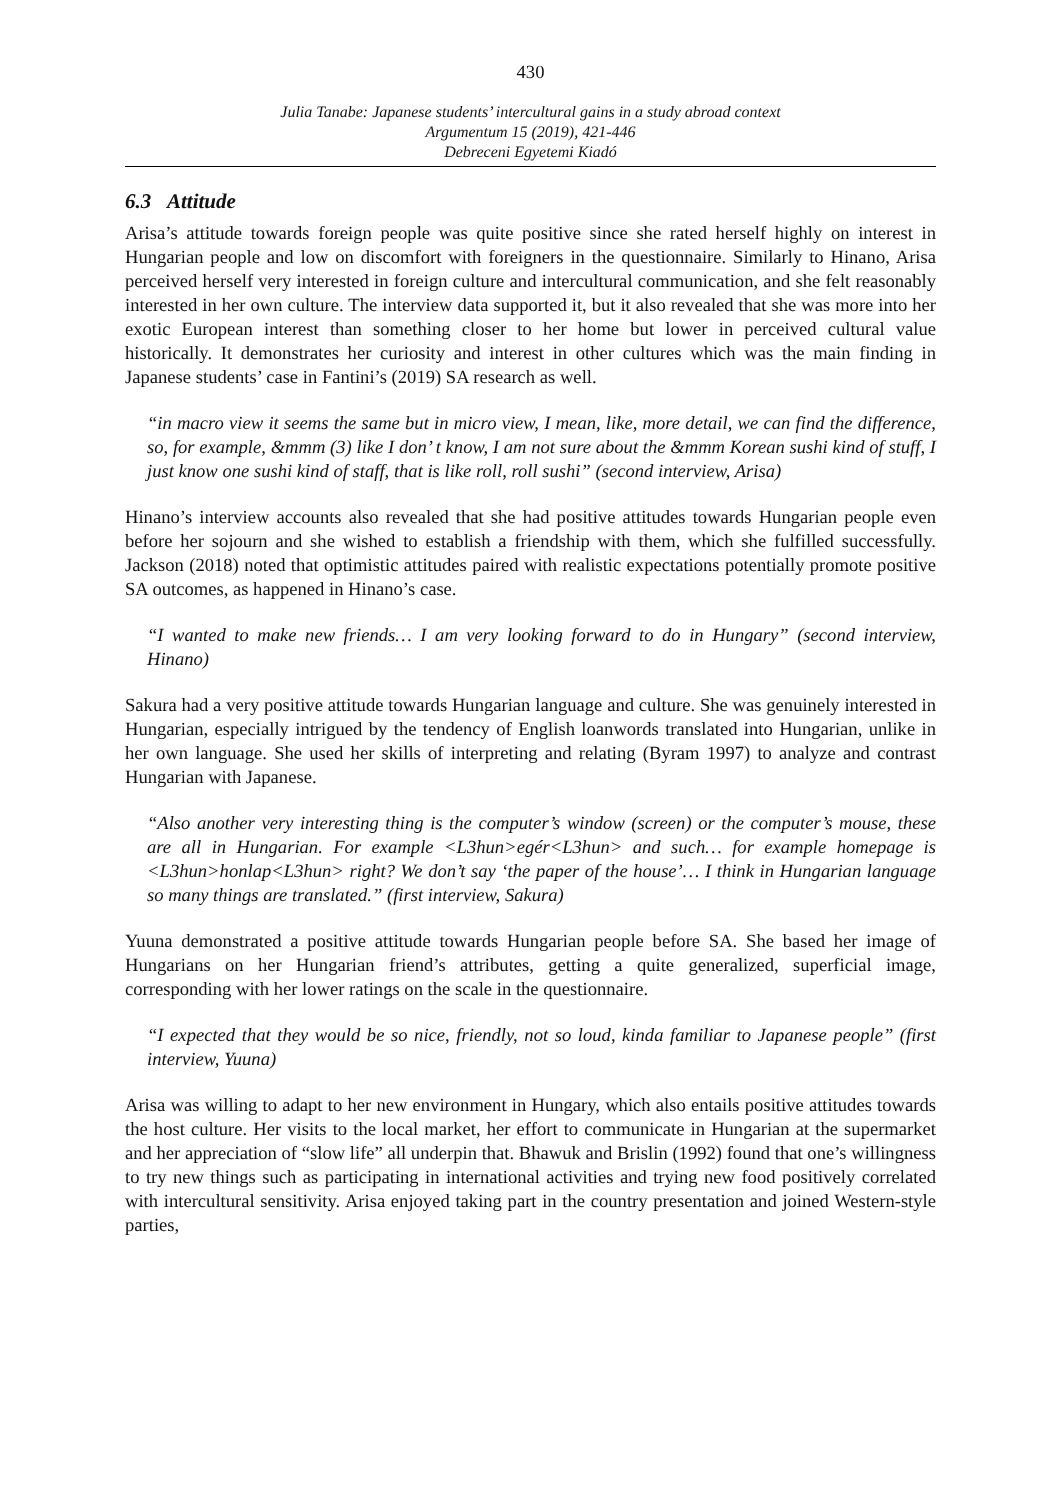430
Julia Tanabe: Japanese students’ intercultural gains in a study abroad context
Argumentum 15 (2019), 421-446
Debreceni Egyetemi Kiadó
6.3 Attitude
Arisa’s attitude towards foreign people was quite positive since she rated herself highly on interest in Hungarian people and low on discomfort with foreigners in the questionnaire. Similarly to Hinano, Arisa perceived herself very interested in foreign culture and intercultural communication, and she felt reasonably interested in her own culture. The interview data supported it, but it also revealed that she was more into her exotic European interest than something closer to her home but lower in perceived cultural value historically. It demonstrates her curiosity and interest in other cultures which was the main finding in Japanese students’ case in Fantini’s (2019) SA research as well.
“in macro view it seems the same but in micro view, I mean, like, more detail, we can find the difference, so, for example, &mmm (3) like I don’ t know, I am not sure about the &mmm Korean sushi kind of stuff, I just know one sushi kind of staff, that is like roll, roll sushi” (second interview, Arisa)
Hinano’s interview accounts also revealed that she had positive attitudes towards Hungarian people even before her sojourn and she wished to establish a friendship with them, which she fulfilled successfully. Jackson (2018) noted that optimistic attitudes paired with realistic expectations potentially promote positive SA outcomes, as happened in Hinano’s case.
“I wanted to make new friends… I am very looking forward to do in Hungary” (second interview, Hinano)
Sakura had a very positive attitude towards Hungarian language and culture. She was genuinely interested in Hungarian, especially intrigued by the tendency of English loanwords translated into Hungarian, unlike in her own language. She used her skills of interpreting and relating (Byram 1997) to analyze and contrast Hungarian with Japanese.
“Also another very interesting thing is the computer’s window (screen) or the computer’s mouse, these are all in Hungarian. For example <L3hun>egér<L3hun> and such… for example homepage is <L3hun>honlap<L3hun> right? We don’t say ‘the paper of the house’… I think in Hungarian language so many things are translated.” (first interview, Sakura)
Yuuna demonstrated a positive attitude towards Hungarian people before SA. She based her image of Hungarians on her Hungarian friend’s attributes, getting a quite generalized, superficial image, corresponding with her lower ratings on the scale in the questionnaire.
“I expected that they would be so nice, friendly, not so loud, kinda familiar to Japanese people” (first interview, Yuuna)
Arisa was willing to adapt to her new environment in Hungary, which also entails positive attitudes towards the host culture. Her visits to the local market, her effort to communicate in Hungarian at the supermarket and her appreciation of “slow life” all underpin that. Bhawuk and Brislin (1992) found that one’s willingness to try new things such as participating in international activities and trying new food positively correlated with intercultural sensitivity. Arisa enjoyed taking part in the country presentation and joined Western-style parties,